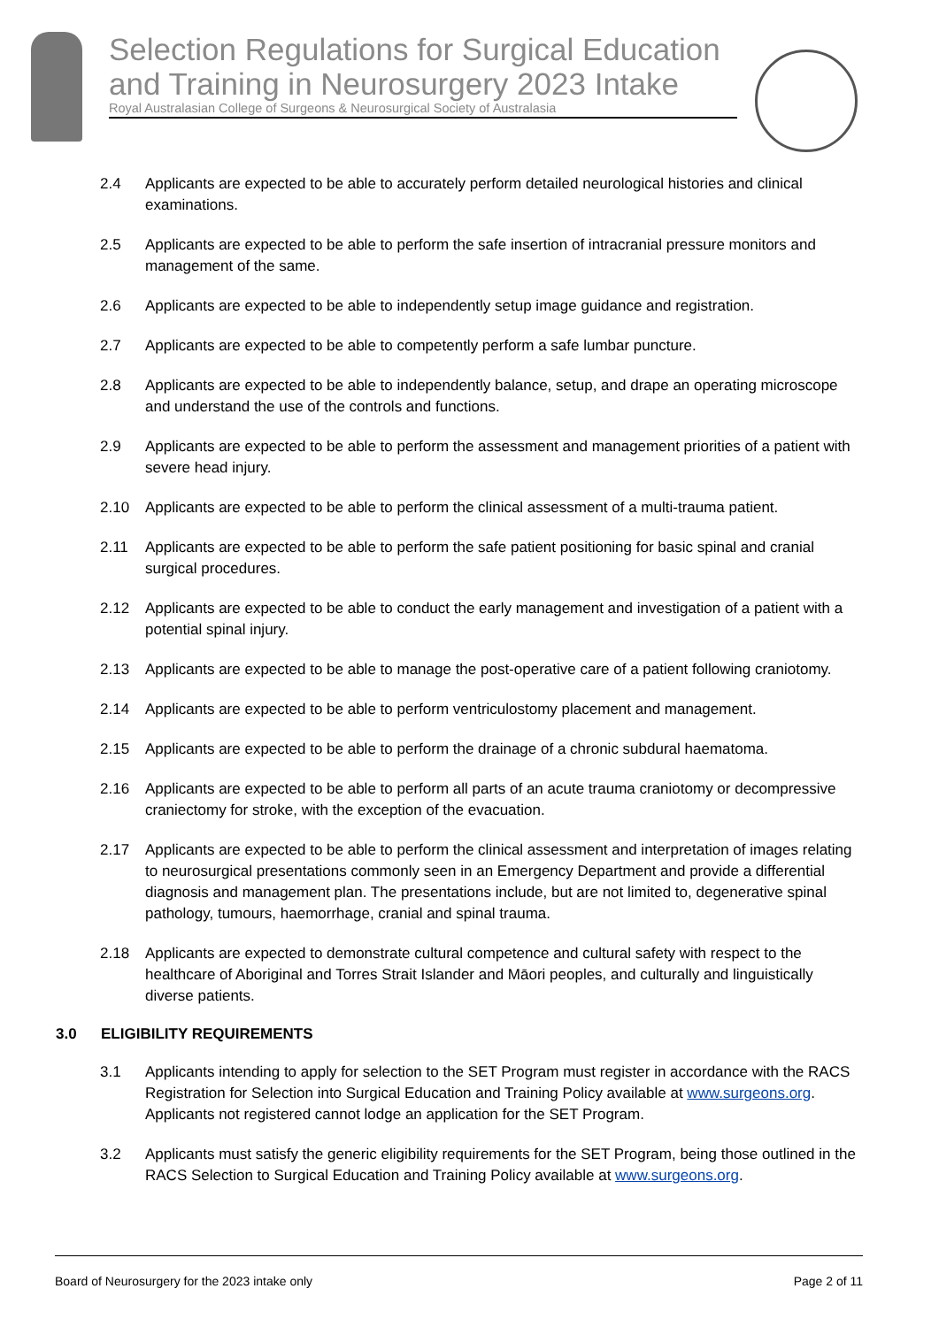Selection Regulations for Surgical Education and Training in Neurosurgery 2023 Intake
Royal Australasian College of Surgeons & Neurosurgical Society of Australasia
2.4 Applicants are expected to be able to accurately perform detailed neurological histories and clinical examinations.
2.5 Applicants are expected to be able to perform the safe insertion of intracranial pressure monitors and management of the same.
2.6 Applicants are expected to be able to independently setup image guidance and registration.
2.7 Applicants are expected to be able to competently perform a safe lumbar puncture.
2.8 Applicants are expected to be able to independently balance, setup, and drape an operating microscope and understand the use of the controls and functions.
2.9 Applicants are expected to be able to perform the assessment and management priorities of a patient with severe head injury.
2.10 Applicants are expected to be able to perform the clinical assessment of a multi-trauma patient.
2.11 Applicants are expected to be able to perform the safe patient positioning for basic spinal and cranial surgical procedures.
2.12 Applicants are expected to be able to conduct the early management and investigation of a patient with a potential spinal injury.
2.13 Applicants are expected to be able to manage the post-operative care of a patient following craniotomy.
2.14 Applicants are expected to be able to perform ventriculostomy placement and management.
2.15 Applicants are expected to be able to perform the drainage of a chronic subdural haematoma.
2.16 Applicants are expected to be able to perform all parts of an acute trauma craniotomy or decompressive craniectomy for stroke, with the exception of the evacuation.
2.17 Applicants are expected to be able to perform the clinical assessment and interpretation of images relating to neurosurgical presentations commonly seen in an Emergency Department and provide a differential diagnosis and management plan. The presentations include, but are not limited to, degenerative spinal pathology, tumours, haemorrhage, cranial and spinal trauma.
2.18 Applicants are expected to demonstrate cultural competence and cultural safety with respect to the healthcare of Aboriginal and Torres Strait Islander and Māori peoples, and culturally and linguistically diverse patients.
3.0 ELIGIBILITY REQUIREMENTS
3.1 Applicants intending to apply for selection to the SET Program must register in accordance with the RACS Registration for Selection into Surgical Education and Training Policy available at www.surgeons.org. Applicants not registered cannot lodge an application for the SET Program.
3.2 Applicants must satisfy the generic eligibility requirements for the SET Program, being those outlined in the RACS Selection to Surgical Education and Training Policy available at www.surgeons.org.
Board of Neurosurgery for the 2023 intake only Page 2 of 11